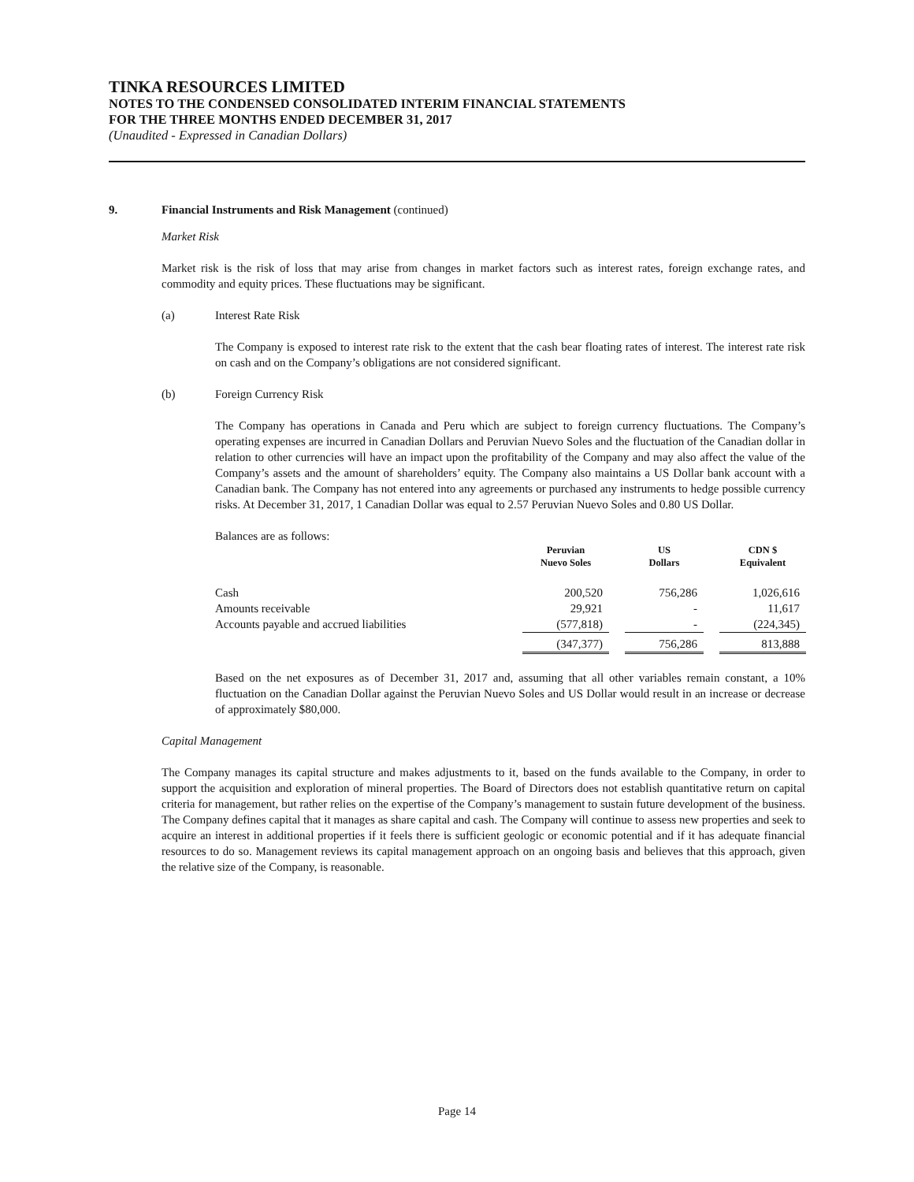TINKA RESOURCES LIMITED
NOTES TO THE CONDENSED CONSOLIDATED INTERIM FINANCIAL STATEMENTS
FOR THE THREE MONTHS ENDED DECEMBER 31, 2017
(Unaudited - Expressed in Canadian Dollars)
9. Financial Instruments and Risk Management (continued)
Market Risk
Market risk is the risk of loss that may arise from changes in market factors such as interest rates, foreign exchange rates, and commodity and equity prices. These fluctuations may be significant.
(a) Interest Rate Risk
The Company is exposed to interest rate risk to the extent that the cash bear floating rates of interest. The interest rate risk on cash and on the Company’s obligations are not considered significant.
(b) Foreign Currency Risk
The Company has operations in Canada and Peru which are subject to foreign currency fluctuations. The Company’s operating expenses are incurred in Canadian Dollars and Peruvian Nuevo Soles and the fluctuation of the Canadian dollar in relation to other currencies will have an impact upon the profitability of the Company and may also affect the value of the Company’s assets and the amount of shareholders’ equity. The Company also maintains a US Dollar bank account with a Canadian bank. The Company has not entered into any agreements or purchased any instruments to hedge possible currency risks. At December 31, 2017, 1 Canadian Dollar was equal to 2.57 Peruvian Nuevo Soles and 0.80 US Dollar.
Balances are as follows:
| | Peruvian Nuevo Soles | | US Dollars | | CDN $ Equivalent |
| --- | --- | --- | --- | --- | --- |
| Cash | 200,520 | | 756,286 | | 1,026,616 |
| Amounts receivable | 29,921 | | - | | 11,617 |
| Accounts payable and accrued liabilities | (577,818) | | - | | (224,345) |
| | (347,377) | | 756,286 | | 813,888 |
Based on the net exposures as of December 31, 2017 and, assuming that all other variables remain constant, a 10% fluctuation on the Canadian Dollar against the Peruvian Nuevo Soles and US Dollar would result in an increase or decrease of approximately $80,000.
Capital Management
The Company manages its capital structure and makes adjustments to it, based on the funds available to the Company, in order to support the acquisition and exploration of mineral properties. The Board of Directors does not establish quantitative return on capital criteria for management, but rather relies on the expertise of the Company’s management to sustain future development of the business. The Company defines capital that it manages as share capital and cash. The Company will continue to assess new properties and seek to acquire an interest in additional properties if it feels there is sufficient geologic or economic potential and if it has adequate financial resources to do so. Management reviews its capital management approach on an ongoing basis and believes that this approach, given the relative size of the Company, is reasonable.
Page 14